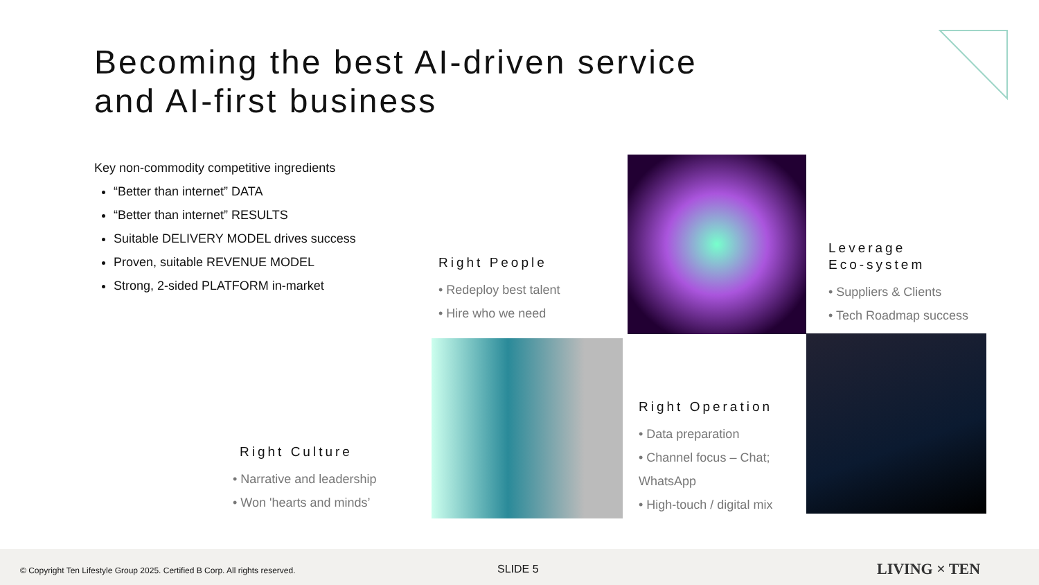Becoming the best AI-driven service
and AI-first business
Key non-commodity competitive ingredients
“Better than internet” DATA
“Better than internet” RESULTS
Suitable DELIVERY MODEL drives success
Proven, suitable REVENUE MODEL
Strong, 2-sided PLATFORM in-market
Right People
• Redeploy best talent
• Hire who we need
Leverage
Eco-system
• Suppliers & Clients
• Tech Roadmap success
Right Operation
• Data preparation
• Channel focus – Chat; WhatsApp
• High-touch / digital mix
Right Culture
• Narrative and leadership
• Won 'hearts and minds’
© Copyright Ten Lifestyle Group 2025. Certified B Corp. All rights reserved. SLIDE 5 LIVING × TEN